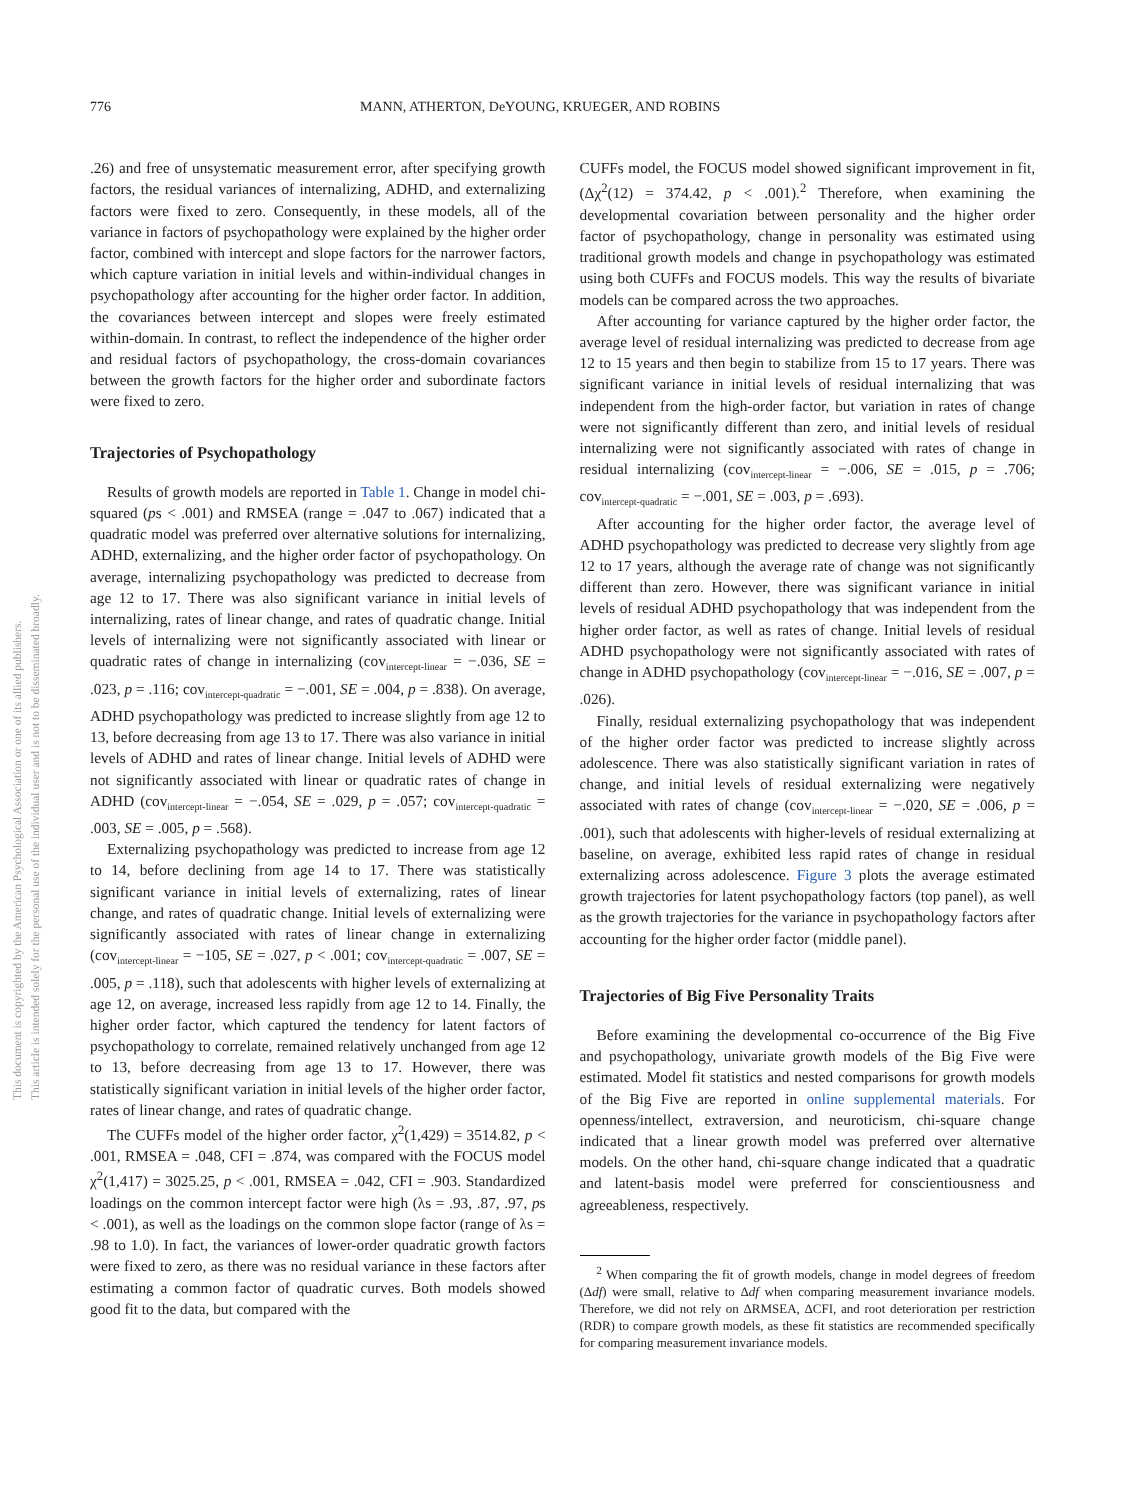This document is copyrighted by the American Psychological Association or one of its allied publishers.
This article is intended solely for the personal use of the individual user and is not to be disseminated broadly.
776 MANN, ATHERTON, DeYOUNG, KRUEGER, AND ROBINS
.26) and free of unsystematic measurement error, after specifying growth factors, the residual variances of internalizing, ADHD, and externalizing factors were fixed to zero. Consequently, in these models, all of the variance in factors of psychopathology were explained by the higher order factor, combined with intercept and slope factors for the narrower factors, which capture variation in initial levels and within-individual changes in psychopathology after accounting for the higher order factor. In addition, the covariances between intercept and slopes were freely estimated within-domain. In contrast, to reflect the independence of the higher order and residual factors of psychopathology, the cross-domain covariances between the growth factors for the higher order and subordinate factors were fixed to zero.
Trajectories of Psychopathology
Results of growth models are reported in Table 1. Change in model chi-squared (ps < .001) and RMSEA (range = .047 to .067) indicated that a quadratic model was preferred over alternative solutions for internalizing, ADHD, externalizing, and the higher order factor of psychopathology. On average, internalizing psychopathology was predicted to decrease from age 12 to 17. There was also significant variance in initial levels of internalizing, rates of linear change, and rates of quadratic change. Initial levels of internalizing were not significantly associated with linear or quadratic rates of change in internalizing (cov<sub>intercept-linear</sub> = −.036, SE = .023, p = .116; cov<sub>intercept-quadratic</sub> = −.001, SE = .004, p = .838). On average, ADHD psychopathology was predicted to increase slightly from age 12 to 13, before decreasing from age 13 to 17. There was also variance in initial levels of ADHD and rates of linear change. Initial levels of ADHD were not significantly associated with linear or quadratic rates of change in ADHD (cov<sub>intercept-linear</sub> = −.054, SE = .029, p = .057; cov<sub>intercept-quadratic</sub> = .003, SE = .005, p = .568).
Externalizing psychopathology was predicted to increase from age 12 to 14, before declining from age 14 to 17. There was statistically significant variance in initial levels of externalizing, rates of linear change, and rates of quadratic change. Initial levels of externalizing were significantly associated with rates of linear change in externalizing (cov<sub>intercept-linear</sub> = −105, SE = .027, p < .001; cov<sub>intercept-quadratic</sub> = .007, SE = .005, p = .118), such that adolescents with higher levels of externalizing at age 12, on average, increased less rapidly from age 12 to 14. Finally, the higher order factor, which captured the tendency for latent factors of psychopathology to correlate, remained relatively unchanged from age 12 to 13, before decreasing from age 13 to 17. However, there was statistically significant variation in initial levels of the higher order factor, rates of linear change, and rates of quadratic change.
The CUFFs model of the higher order factor, χ<sup>2</sup>(1,429) = 3514.82, p < .001, RMSEA = .048, CFI = .874, was compared with the FOCUS model χ<sup>2</sup>(1,417) = 3025.25, p < .001, RMSEA = .042, CFI = .903. Standardized loadings on the common intercept factor were high (λs = .93, .87, .97, ps < .001), as well as the loadings on the common slope factor (range of λs = .98 to 1.0). In fact, the variances of lower-order quadratic growth factors were fixed to zero, as there was no residual variance in these factors after estimating a common factor of quadratic curves. Both models showed good fit to the data, but compared with the
CUFFs model, the FOCUS model showed significant improvement in fit, (Δχ<sup>2</sup>(12) = 374.42, p < .001).<sup>2</sup> Therefore, when examining the developmental covariation between personality and the higher order factor of psychopathology, change in personality was estimated using traditional growth models and change in psychopathology was estimated using both CUFFs and FOCUS models. This way the results of bivariate models can be compared across the two approaches.
After accounting for variance captured by the higher order factor, the average level of residual internalizing was predicted to decrease from age 12 to 15 years and then begin to stabilize from 15 to 17 years. There was significant variance in initial levels of residual internalizing that was independent from the high-order factor, but variation in rates of change were not significantly different than zero, and initial levels of residual internalizing were not significantly associated with rates of change in residual internalizing (cov<sub>intercept-linear</sub> = −.006, SE = .015, p = .706; cov<sub>intercept-quadratic</sub> = −.001, SE = .003, p = .693).
After accounting for the higher order factor, the average level of ADHD psychopathology was predicted to decrease very slightly from age 12 to 17 years, although the average rate of change was not significantly different than zero. However, there was significant variance in initial levels of residual ADHD psychopathology that was independent from the higher order factor, as well as rates of change. Initial levels of residual ADHD psychopathology were not significantly associated with rates of change in ADHD psychopathology (cov<sub>intercept-linear</sub> = −.016, SE = .007, p = .026).
Finally, residual externalizing psychopathology that was independent of the higher order factor was predicted to increase slightly across adolescence. There was also statistically significant variation in rates of change, and initial levels of residual externalizing were negatively associated with rates of change (cov<sub>intercept-linear</sub> = −.020, SE = .006, p = .001), such that adolescents with higher-levels of residual externalizing at baseline, on average, exhibited less rapid rates of change in residual externalizing across adolescence. Figure 3 plots the average estimated growth trajectories for latent psychopathology factors (top panel), as well as the growth trajectories for the variance in psychopathology factors after accounting for the higher order factor (middle panel).
Trajectories of Big Five Personality Traits
Before examining the developmental co-occurrence of the Big Five and psychopathology, univariate growth models of the Big Five were estimated. Model fit statistics and nested comparisons for growth models of the Big Five are reported in online supplemental materials. For openness/intellect, extraversion, and neuroticism, chi-square change indicated that a linear growth model was preferred over alternative models. On the other hand, chi-square change indicated that a quadratic and latent-basis model were preferred for conscientiousness and agreeableness, respectively.
<sup>2</sup> When comparing the fit of growth models, change in model degrees of freedom (Δdf) were small, relative to Δdf when comparing measurement invariance models. Therefore, we did not rely on ΔRMSEA, ΔCFI, and root deterioration per restriction (RDR) to compare growth models, as these fit statistics are recommended specifically for comparing measurement invariance models.